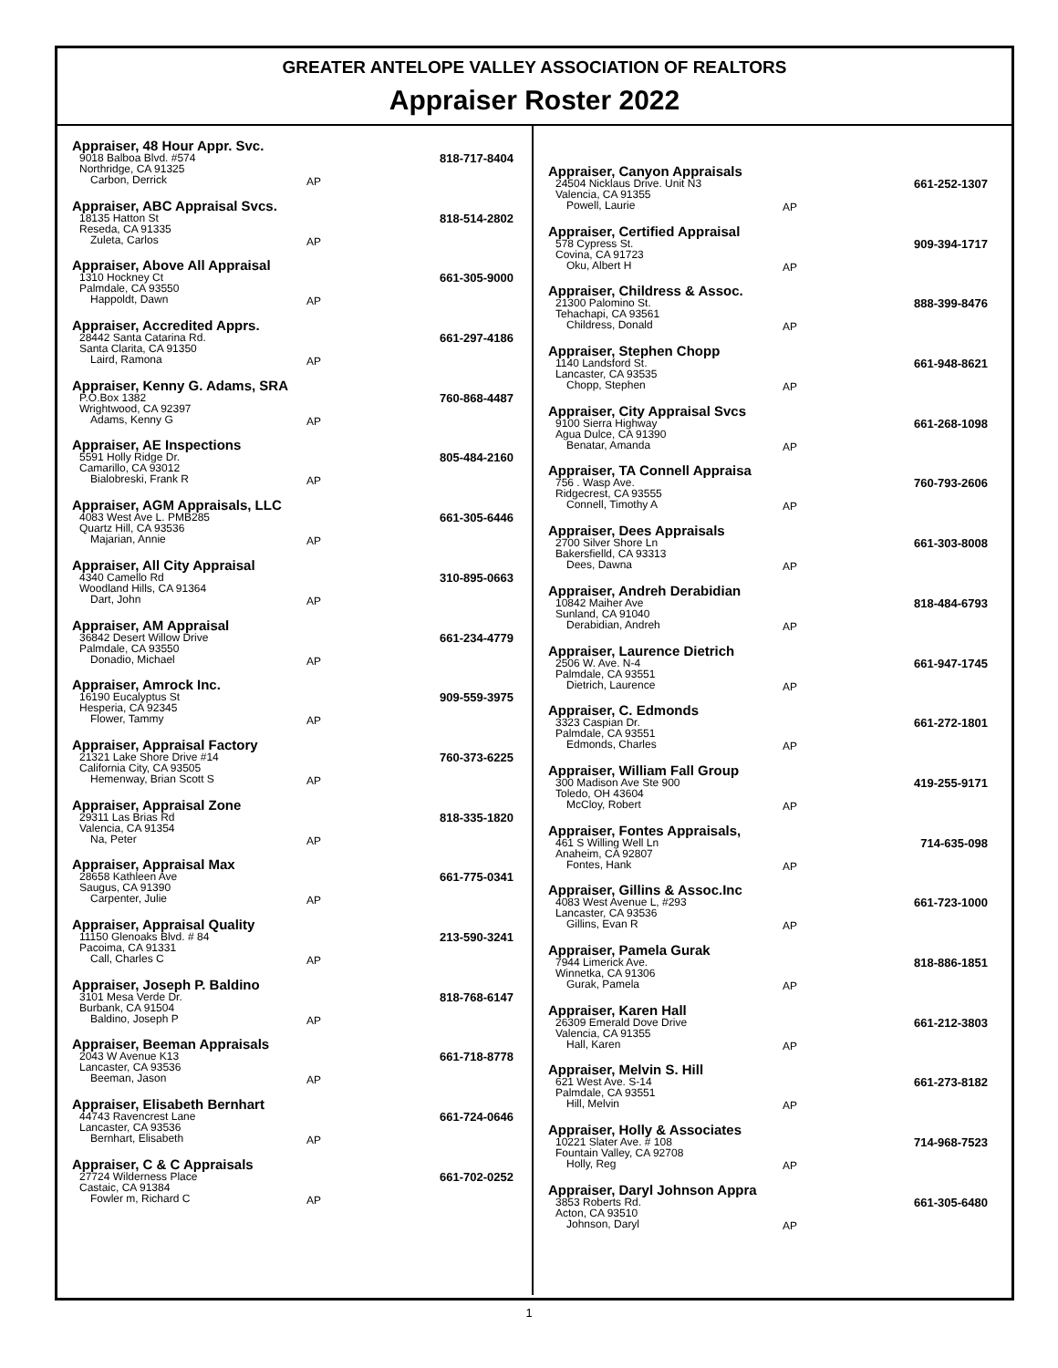GREATER ANTELOPE VALLEY ASSOCIATION OF REALTORS
Appraiser Roster 2022
Appraiser, 48 Hour Appr. Svc.
9018 Balboa Blvd. #574
Northridge, CA 91325
Carbon, Derrick
AP
818-717-8404
Appraiser, ABC Appraisal Svcs.
18135 Hatton St
Reseda, CA 91335
Zuleta, Carlos
AP
818-514-2802
Appraiser, Above All Appraisal
1310 Hockney Ct
Palmdale, CA 93550
Happoldt, Dawn
AP
661-305-9000
Appraiser, Accredited Apprs.
28442 Santa Catarina Rd.
Santa Clarita, CA 91350
Laird, Ramona
AP
661-297-4186
Appraiser, Kenny G. Adams, SRA
P.O.Box 1382
Wrightwood, CA 92397
Adams, Kenny G
AP
760-868-4487
Appraiser, AE Inspections
5591 Holly Ridge Dr.
Camarillo, CA 93012
Bialobreski, Frank R
AP
805-484-2160
Appraiser, AGM Appraisals, LLC
4083 West Ave L. PMB285
Quartz Hill, CA 93536
Majarian, Annie
AP
661-305-6446
Appraiser, All City Appraisal
4340 Camello Rd
Woodland Hills, CA 91364
Dart, John
AP
310-895-0663
Appraiser, AM Appraisal
36842 Desert Willow Drive
Palmdale, CA 93550
Donadio, Michael
AP
661-234-4779
Appraiser, Amrock Inc.
16190 Eucalyptus St
Hesperia, CA 92345
Flower, Tammy
AP
909-559-3975
Appraiser, Appraisal Factory
21321 Lake Shore Drive #14
California City, CA 93505
Hemenway, Brian Scott S
AP
760-373-6225
Appraiser, Appraisal Zone
29311 Las Brias Rd
Valencia, CA 91354
Na, Peter
AP
818-335-1820
Appraiser, Appraisal Max
28658 Kathleen Ave
Saugus, CA 91390
Carpenter, Julie
AP
661-775-0341
Appraiser, Appraisal Quality
11150 Glenoaks Blvd. # 84
Pacoima, CA 91331
Call, Charles C
AP
213-590-3241
Appraiser, Joseph P. Baldino
3101 Mesa Verde Dr.
Burbank, CA 91504
Baldino, Joseph P
AP
818-768-6147
Appraiser, Beeman Appraisals
2043 W Avenue K13
Lancaster, CA 93536
Beeman, Jason
AP
661-718-8778
Appraiser, Elisabeth Bernhart
44743 Ravencrest Lane
Lancaster, CA 93536
Bernhart, Elisabeth
AP
661-724-0646
Appraiser, C & C Appraisals
27724 Wilderness Place
Castaic, CA 91384
Fowler m, Richard C
AP
661-702-0252
Appraiser, Canyon Appraisals
24504 Nicklaus Drive. Unit N3
Valencia, CA 91355
Powell, Laurie
AP
661-252-1307
Appraiser, Certified Appraisal
578 Cypress St.
Covina, CA 91723
Oku, Albert H
AP
909-394-1717
Appraiser, Childress & Assoc.
21300 Palomino St.
Tehachapi, CA 93561
Childress, Donald
AP
888-399-8476
Appraiser, Stephen Chopp
1140 Landsford St.
Lancaster, CA 93535
Chopp, Stephen
AP
661-948-8621
Appraiser, City Appraisal Svcs
9100 Sierra Highway
Agua Dulce, CA 91390
Benatar, Amanda
AP
661-268-1098
Appraiser, TA Connell Appraisa
756 . Wasp Ave.
Ridgecrest, CA 93555
Connell, Timothy A
AP
760-793-2606
Appraiser, Dees Appraisals
2700 Silver Shore Ln
Bakersfielld, CA 93313
Dees, Dawna
AP
661-303-8008
Appraiser, Andreh Derabidian
10842 Maiher Ave
Sunland, CA 91040
Derabidian, Andreh
AP
818-484-6793
Appraiser, Laurence Dietrich
2506 W. Ave. N-4
Palmdale, CA 93551
Dietrich, Laurence
AP
661-947-1745
Appraiser, C. Edmonds
3323 Caspian Dr.
Palmdale, CA 93551
Edmonds, Charles
AP
661-272-1801
Appraiser, William Fall Group
300 Madison Ave Ste 900
Toledo, OH 43604
McCloy, Robert
AP
419-255-9171
Appraiser, Fontes Appraisals,
461 S Willing Well Ln
Anaheim, CA 92807
Fontes, Hank
AP
714-635-098
Appraiser, Gillins & Assoc.Inc
4083 West Avenue L, #293
Lancaster, CA 93536
Gillins, Evan R
AP
661-723-1000
Appraiser, Pamela Gurak
7944 Limerick Ave.
Winnetka, CA 91306
Gurak, Pamela
AP
818-886-1851
Appraiser, Karen Hall
26309 Emerald Dove Drive
Valencia, CA 91355
Hall, Karen
AP
661-212-3803
Appraiser, Melvin S. Hill
621 West Ave. S-14
Palmdale, CA 93551
Hill, Melvin
AP
661-273-8182
Appraiser, Holly & Associates
10221 Slater Ave. # 108
Fountain Valley, CA 92708
Holly, Reg
AP
714-968-7523
Appraiser, Daryl Johnson Appra
3853 Roberts Rd.
Acton, CA 93510
Johnson, Daryl
AP
661-305-6480
1